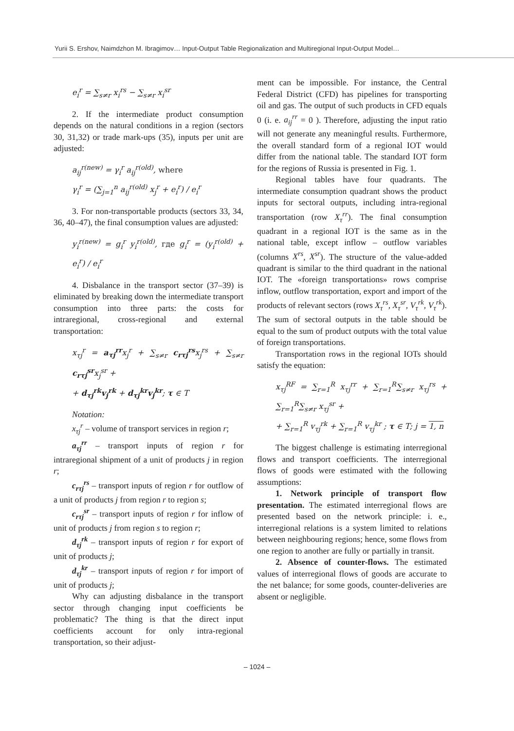Yurii S. Ershov, Naimdzhon M. Ibragimov… Input-Output Table Regionalization and Multiregional Input-Output Model…
e<sub>i</sub><sup>r</sup> = ∑<sub>s≠r</sub> x<sub>i</sub><sup>rs</sup> − ∑<sub>s≠r</sub> x<sub>i</sub><sup>sr</sup>
2. If the intermediate product consumption depends on the natural conditions in a region (sectors 30, 31,32) or trade mark-ups (35), inputs per unit are adjusted:
a<sub>ij</sub><sup>r(new)</sup> = γ<sub>i</sub><sup>r</sup> a<sub>ij</sub><sup>r(old)</sup>, where
γ<sub>i</sub><sup>r</sup> = (∑<sub>j=1</sub><sup>n</sup> a<sub>ij</sub><sup>r(old)</sup> x<sub>j</sub><sup>r</sup> + e<sub>i</sub><sup>r</sup>) / e<sub>i</sub><sup>r</sup>
3. For non-transportable products (sectors 33, 34, 36, 40–47), the final consumption values are adjusted:
y<sub>i</sub><sup>r(new)</sup> = g<sub>i</sub><sup>r</sup> y<sub>i</sub><sup>r(old)</sup>, где g<sub>i</sub><sup>r</sup> = (y<sub>i</sub><sup>r(old)</sup> + e<sub>i</sub><sup>r</sup>) / e<sub>i</sub><sup>r</sup>
4. Disbalance in the transport sector (37–39) is eliminated by breaking down the intermediate transport consumption into three parts: the costs for intraregional, cross-regional and external transportation:
x<sub>τj</sub><sup>r</sup> = a<sub>τj</sub><sup>rr</sup>x<sub>j</sub><sup>r</sup> + ∑<sub>s≠r</sub> c<sub>rτj</sub><sup>rs</sup>x<sub>j</sub><sup>rs</sup> + ∑<sub>s≠r</sub> c<sub>rτj</sub><sup>sr</sup>x<sub>j</sub><sup>sr</sup> +
+ d<sub>τj</sub><sup>rk</sup>v<sub>j</sub><sup>rk</sup> + d<sub>τj</sub><sup>kr</sup>v<sub>j</sub><sup>kr</sup>; τ ∈ T
Notation:
x<sub>τj</sub><sup>r</sup> – volume of transport services in region r;
a<sub>τj</sub><sup>rr</sup> – transport inputs of region r for intraregional shipment of a unit of products j in region r;
c<sub>rτj</sub><sup>rs</sup> – transport inputs of region r for outflow of a unit of products j from region r to region s;
c<sub>rτj</sub><sup>sr</sup> – transport inputs of region r for inflow of unit of products j from region s to region r;
d<sub>τj</sub><sup>rk</sup> – transport inputs of region r for export of unit of products j;
d<sub>τj</sub><sup>kr</sup> – transport inputs of region r for import of unit of products j;
Why can adjusting disbalance in the transport sector through changing input coefficients be problematic? The thing is that the direct input coefficients account for only intra-regional transportation, so their adjust-
ment can be impossible. For instance, the Central Federal District (CFD) has pipelines for transporting oil and gas. The output of such products in CFD equals 0 (i. e. a<sub>ij</sub><sup>rr</sup> = 0 ). Therefore, adjusting the input ratio will not generate any meaningful results. Furthermore, the overall standard form of a regional IOT would differ from the national table. The standard IOT form for the regions of Russia is presented in Fig. 1.
Regional tables have four quadrants. The intermediate consumption quadrant shows the product inputs for sectoral outputs, including intra-regional transportation (row X<sub>τ</sub><sup>rr</sup>). The final consumption quadrant in a regional IOT is the same as in the national table, except inflow – outflow variables (columns X<sup>rs</sup>, X<sup>sr</sup>). The structure of the value-added quadrant is similar to the third quadrant in the national IOT. The «foreign transportations» rows comprise inflow, outflow transportation, export and import of the products of relevant sectors (rows X<sub>τ</sub><sup>rs</sup>, X<sub>τ</sub><sup>sr</sup>, V<sub>τ</sub><sup>rk</sup>, V<sub>τ</sub><sup>rk</sup>). The sum of sectoral outputs in the table should be equal to the sum of product outputs with the total value of foreign transportations.
Transportation rows in the regional IOTs should satisfy the equation:
x<sub>τj</sub><sup>RF</sup> = ∑<sub>r=1</sub><sup>R</sup> x<sub>τj</sub><sup>rr</sup> + ∑<sub>r=1</sub><sup>R</sup>∑<sub>s≠r</sub> x<sub>τj</sub><sup>rs</sup> + ∑<sub>r=1</sub><sup>R</sup>∑<sub>s≠r</sub> x<sub>τj</sub><sup>sr</sup> +
+ ∑<sub>r=1</sub><sup>R</sup> v<sub>τj</sub><sup>rk</sup> + ∑<sub>r=1</sub><sup>R</sup> v<sub>τj</sub><sup>kr</sup> ; τ ∈ T; j = 1, n
The biggest challenge is estimating interregional flows and transport coefficients. The interregional flows of goods were estimated with the following assumptions:
1. Network principle of transport flow presentation. The estimated interregional flows are presented based on the network principle: i. e., interregional relations is a system limited to relations between neighbouring regions; hence, some flows from one region to another are fully or partially in transit.
2. Absence of counter-flows. The estimated values of interregional flows of goods are accurate to the net balance; for some goods, counter-deliveries are absent or negligible.
– 1024 –